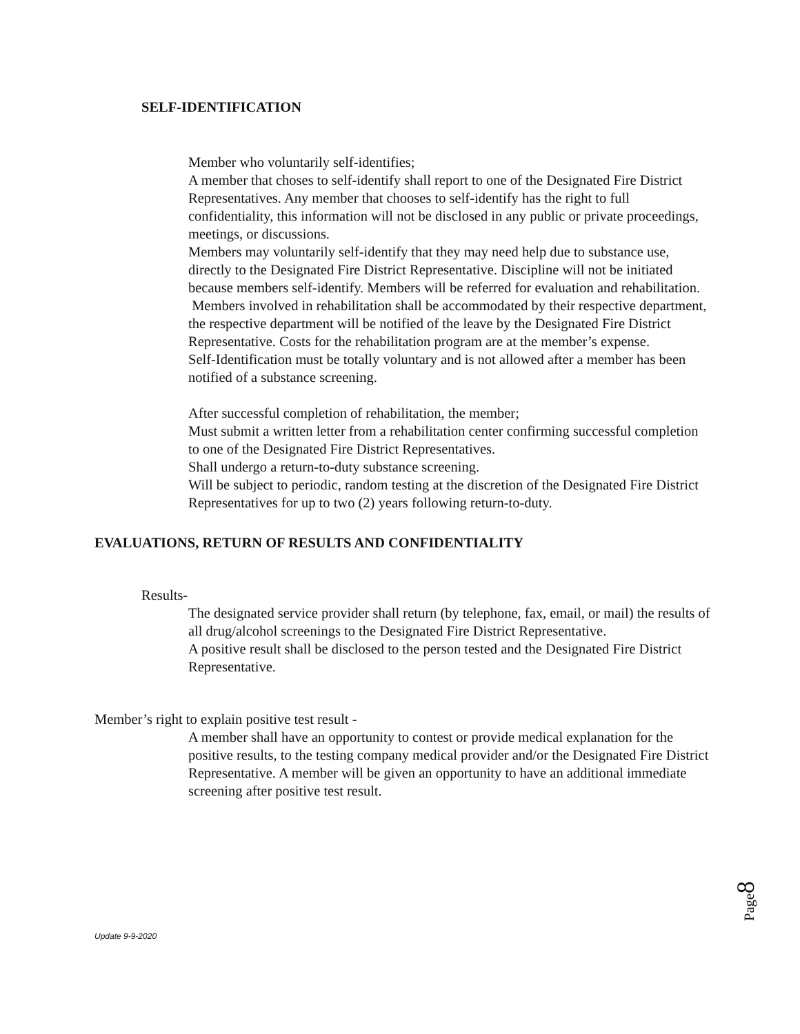SELF-IDENTIFICATION
Member who voluntarily self-identifies;
A member that choses to self-identify shall report to one of the Designated Fire District Representatives. Any member that chooses to self-identify has the right to full confidentiality, this information will not be disclosed in any public or private proceedings, meetings, or discussions.
Members may voluntarily self-identify that they may need help due to substance use, directly to the Designated Fire District Representative. Discipline will not be initiated because members self-identify. Members will be referred for evaluation and rehabilitation.
Members involved in rehabilitation shall be accommodated by their respective department, the respective department will be notified of the leave by the Designated Fire District Representative. Costs for the rehabilitation program are at the member’s expense.
Self-Identification must be totally voluntary and is not allowed after a member has been notified of a substance screening.
After successful completion of rehabilitation, the member;
Must submit a written letter from a rehabilitation center confirming successful completion to one of the Designated Fire District Representatives.
Shall undergo a return-to-duty substance screening.
Will be subject to periodic, random testing at the discretion of the Designated Fire District Representatives for up to two (2) years following return-to-duty.
EVALUATIONS, RETURN OF RESULTS AND CONFIDENTIALITY
Results-
The designated service provider shall return (by telephone, fax, email, or mail) the results of all drug/alcohol screenings to the Designated Fire District Representative.
A positive result shall be disclosed to the person tested and the Designated Fire District Representative.
Member’s right to explain positive test result -
A member shall have an opportunity to contest or provide medical explanation for the positive results, to the testing company medical provider and/or the Designated Fire District Representative. A member will be given an opportunity to have an additional immediate screening after positive test result.
Page8
Update 9-9-2020